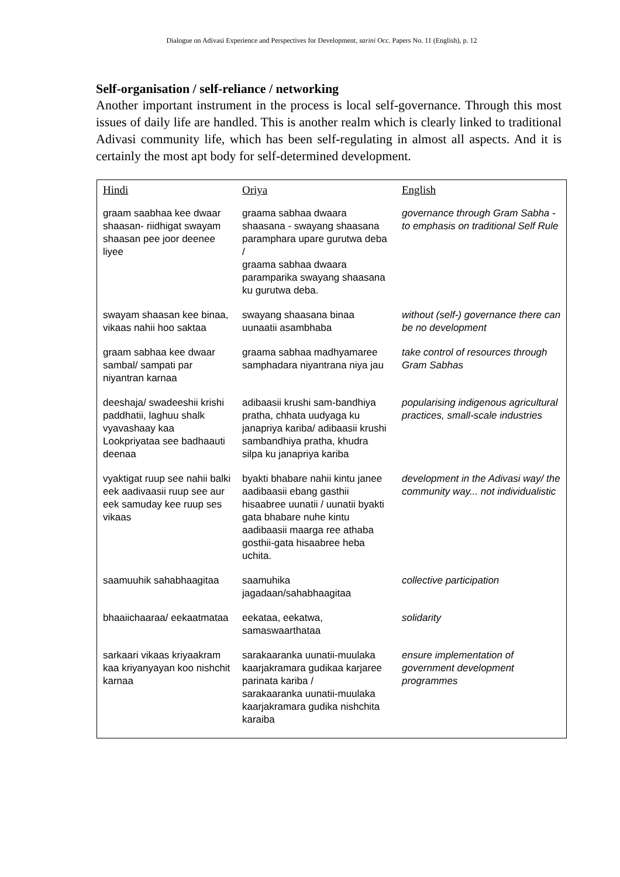Dialogue on Adivasi Experience and Perspectives for Development, sarini Occ. Papers No. 11 (English), p. 12
Self-organisation / self-reliance / networking
Another important instrument in the process is local self-governance. Through this most issues of daily life are handled. This is another realm which is clearly linked to traditional Adivasi community life, which has been self-regulating in almost all aspects. And it is certainly the most apt body for self-determined development.
| Hindi | Oriya | English |
| --- | --- | --- |
| graam saabhaa kee dwaar shaasan- riidhigat swayam shaasan pee joor deenee liyee | graama sabhaa dwaara shaasana - swayang shaasana paramphara upare gurutwa deba / graama sabhaa dwaara paramparika swayang shaasana ku gurutwa deba. | governance through Gram Sabha - to emphasis on traditional Self Rule |
| swayam shaasan kee binaa, vikaas nahii hoo saktaa | swayang shaasana binaa uunaatii asambhaba | without (self-) governance there can be no development |
| graam sabhaa kee dwaar sambal/ sampati par niyantran karnaa | graama sabhaa madhyamaree samphadara niyantrana niya jau | take control of resources through Gram Sabhas |
| deeshaja/ swadeeshii krishi paddhatii, laghuu shalk vyavashaay kaa Lookpriyataa see badhaauti deenaa | adibaasii krushi sam-bandhiya pratha, chhata uudyaga ku janapriya kariba/ adibaasii krushi sambandhiya pratha, khudra silpa ku janapriya kariba | popularising indigenous agricultural practices, small-scale industries |
| vyaktigat ruup see nahii balki eek aadivaasii ruup see aur eek samuday kee ruup ses vikaas | byakti bhabare nahii kintu janee aadibaasii ebang gasthii hisaabree uunatii / uunatii byakti gata bhabare nuhe kintu aadibaasii maarga ree athaba gosthii-gata hisaabree heba uchita. | development in the Adivasi way/ the community way... not individualistic |
| saamuuhik sahabhaagitaa | saamuhika jagadaan/sahabhaagitaa | collective participation |
| bhaaiichaaraa/ eekaatmataa | eekataa, eekatwa, samaswaarthataa | solidarity |
| sarkaari vikaas kriyaakram kaa kriyanyayan koo nishchit karnaa | sarakaaranka uunatii-muulaka kaarjakramara gudikaa karjaree parinata kariba / sarakaaranka uunatii-muulaka kaarjakramara gudika nishchita karaiba | ensure implementation of government development programmes |